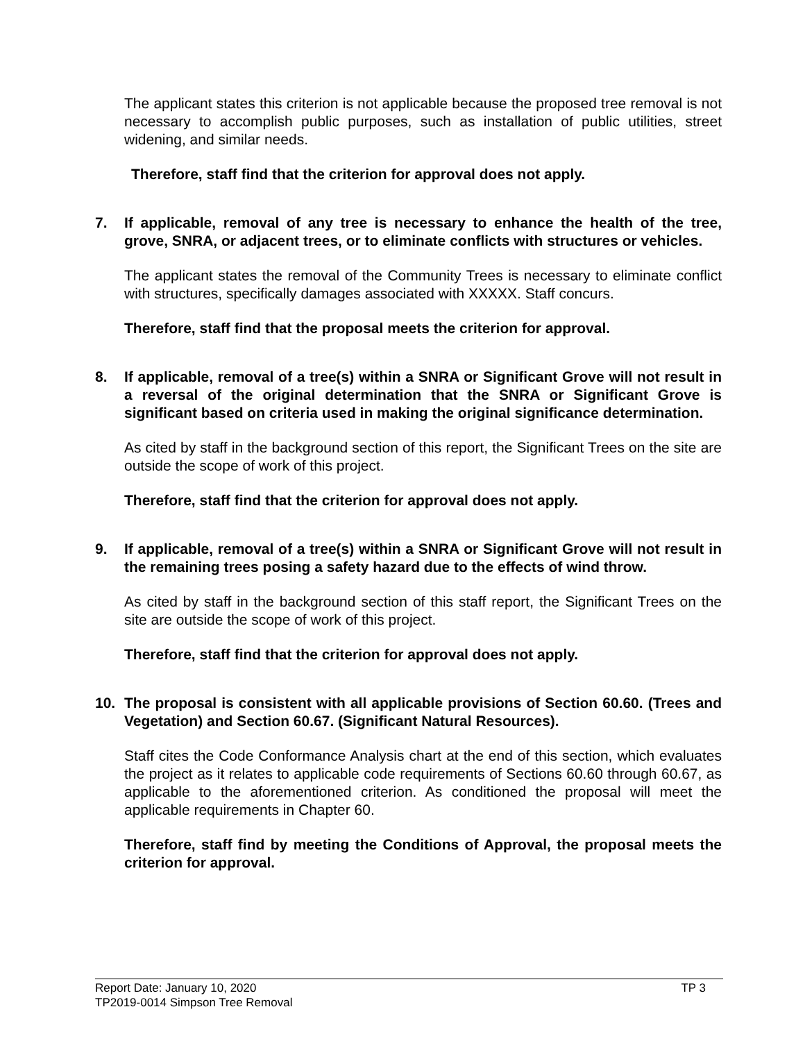The applicant states this criterion is not applicable because the proposed tree removal is not necessary to accomplish public purposes, such as installation of public utilities, street widening, and similar needs.
Therefore, staff find that the criterion for approval does not apply.
7. If applicable, removal of any tree is necessary to enhance the health of the tree, grove, SNRA, or adjacent trees, or to eliminate conflicts with structures or vehicles.
The applicant states the removal of the Community Trees is necessary to eliminate conflict with structures, specifically damages associated with XXXXX. Staff concurs.
Therefore, staff find that the proposal meets the criterion for approval.
8. If applicable, removal of a tree(s) within a SNRA or Significant Grove will not result in a reversal of the original determination that the SNRA or Significant Grove is significant based on criteria used in making the original significance determination.
As cited by staff in the background section of this report, the Significant Trees on the site are outside the scope of work of this project.
Therefore, staff find that the criterion for approval does not apply.
9. If applicable, removal of a tree(s) within a SNRA or Significant Grove will not result in the remaining trees posing a safety hazard due to the effects of wind throw.
As cited by staff in the background section of this staff report, the Significant Trees on the site are outside the scope of work of this project.
Therefore, staff find that the criterion for approval does not apply.
10. The proposal is consistent with all applicable provisions of Section 60.60. (Trees and Vegetation) and Section 60.67. (Significant Natural Resources).
Staff cites the Code Conformance Analysis chart at the end of this section, which evaluates the project as it relates to applicable code requirements of Sections 60.60 through 60.67, as applicable to the aforementioned criterion. As conditioned the proposal will meet the applicable requirements in Chapter 60.
Therefore, staff find by meeting the Conditions of Approval, the proposal meets the criterion for approval.
Report Date: January 10, 2020 TP 3
TP2019-0014 Simpson Tree Removal